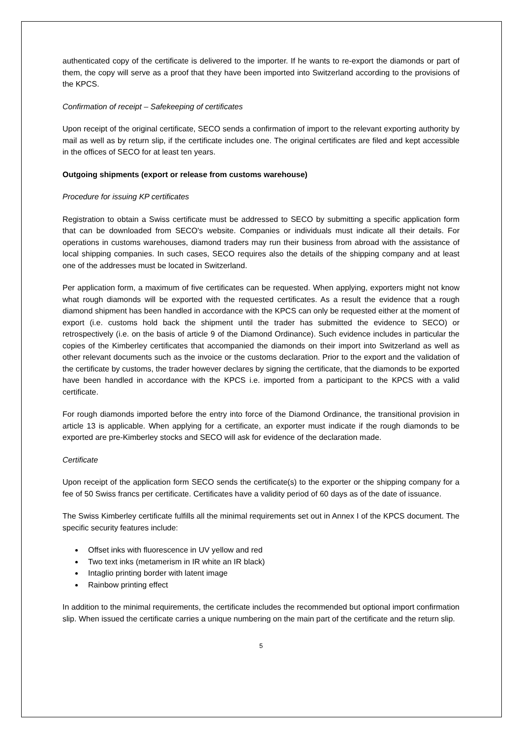authenticated copy of the certificate is delivered to the importer. If he wants to re-export the diamonds or part of them, the copy will serve as a proof that they have been imported into Switzerland according to the provisions of the KPCS.
Confirmation of receipt – Safekeeping of certificates
Upon receipt of the original certificate, SECO sends a confirmation of import to the relevant exporting authority by mail as well as by return slip, if the certificate includes one. The original certificates are filed and kept accessible in the offices of SECO for at least ten years.
Outgoing shipments (export or release from customs warehouse)
Procedure for issuing KP certificates
Registration to obtain a Swiss certificate must be addressed to SECO by submitting a specific application form that can be downloaded from SECO's website. Companies or individuals must indicate all their details. For operations in customs warehouses, diamond traders may run their business from abroad with the assistance of local shipping companies. In such cases, SECO requires also the details of the shipping company and at least one of the addresses must be located in Switzerland.
Per application form, a maximum of five certificates can be requested. When applying, exporters might not know what rough diamonds will be exported with the requested certificates. As a result the evidence that a rough diamond shipment has been handled in accordance with the KPCS can only be requested either at the moment of export (i.e. customs hold back the shipment until the trader has submitted the evidence to SECO) or retrospectively (i.e. on the basis of article 9 of the Diamond Ordinance). Such evidence includes in particular the copies of the Kimberley certificates that accompanied the diamonds on their import into Switzerland as well as other relevant documents such as the invoice or the customs declaration. Prior to the export and the validation of the certificate by customs, the trader however declares by signing the certificate, that the diamonds to be exported have been handled in accordance with the KPCS i.e. imported from a participant to the KPCS with a valid certificate.
For rough diamonds imported before the entry into force of the Diamond Ordinance, the transitional provision in article 13 is applicable. When applying for a certificate, an exporter must indicate if the rough diamonds to be exported are pre-Kimberley stocks and SECO will ask for evidence of the declaration made.
Certificate
Upon receipt of the application form SECO sends the certificate(s) to the exporter or the shipping company for a fee of 50 Swiss francs per certificate. Certificates have a validity period of 60 days as of the date of issuance.
The Swiss Kimberley certificate fulfills all the minimal requirements set out in Annex I of the KPCS document. The specific security features include:
Offset inks with fluorescence in UV yellow and red
Two text inks (metamerism in IR white an IR black)
Intaglio printing border with latent image
Rainbow printing effect
In addition to the minimal requirements, the certificate includes the recommended but optional import confirmation slip. When issued the certificate carries a unique numbering on the main part of the certificate and the return slip.
5